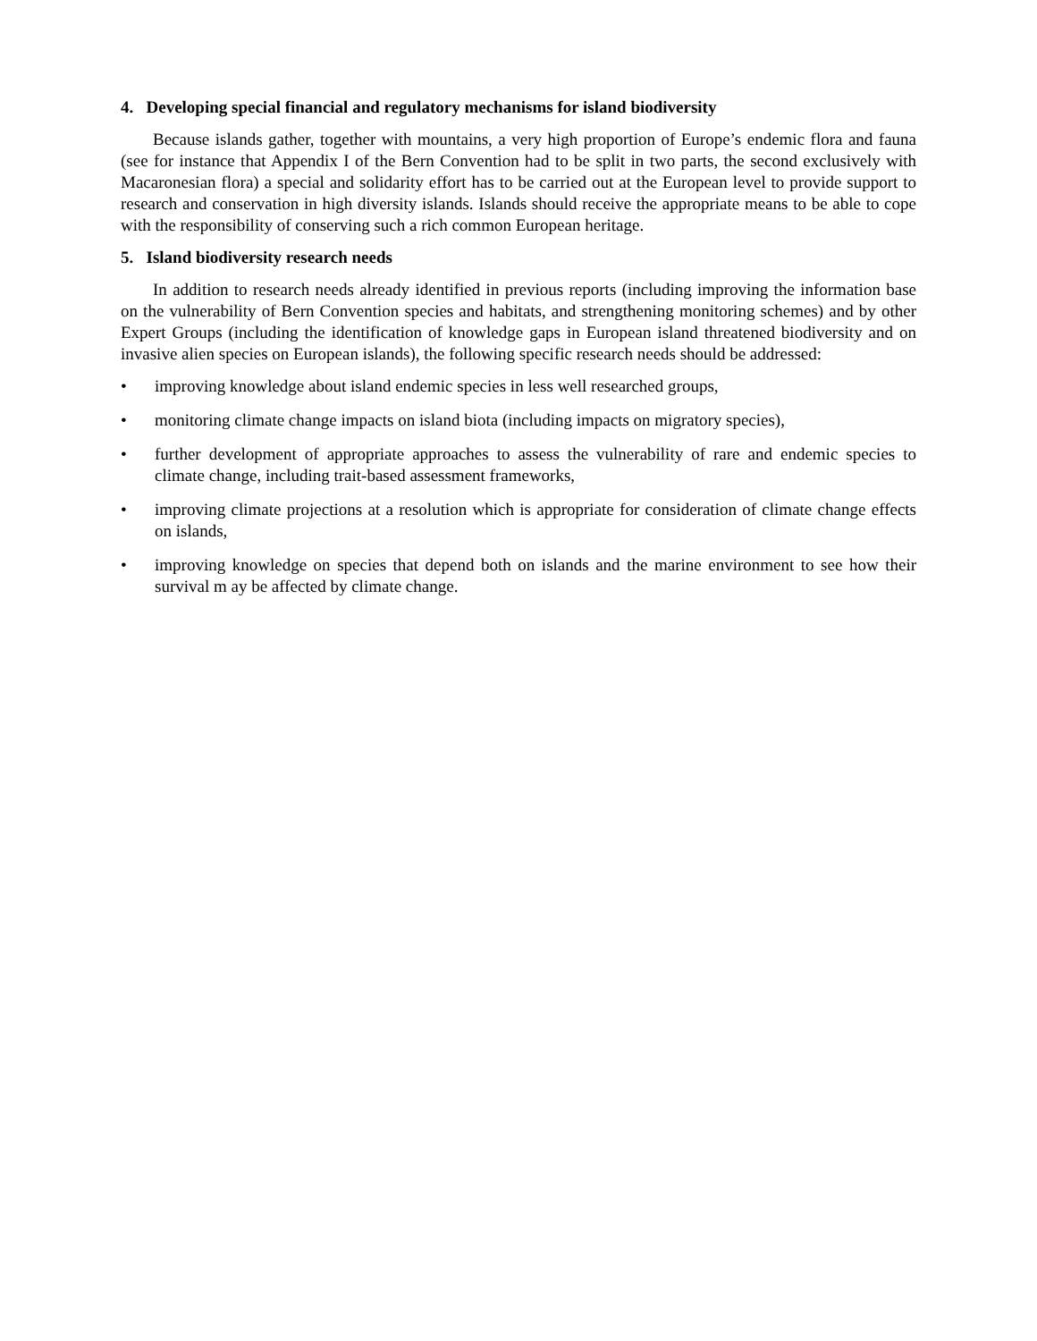4. Developing special financial and regulatory mechanisms for island biodiversity
Because islands gather, together with mountains, a very high proportion of Europe’s endemic flora and fauna (see for instance that Appendix I of the Bern Convention had to be split in two parts, the second exclusively with Macaronesian flora) a special and solidarity effort has to be carried out at the European level to provide support to research and conservation in high diversity islands. Islands should receive the appropriate means to be able to cope with the responsibility of conserving such a rich common European heritage.
5. Island biodiversity research needs
In addition to research needs already identified in previous reports (including improving the information base on the vulnerability of Bern Convention species and habitats, and strengthening monitoring schemes) and by other Expert Groups (including the identification of knowledge gaps in European island threatened biodiversity and on invasive alien species on European islands), the following specific research needs should be addressed:
• improving knowledge about island endemic species in less well researched groups,
• monitoring climate change impacts on island biota (including impacts on migratory species),
• further development of appropriate approaches to assess the vulnerability of rare and endemic species to climate change, including trait-based assessment frameworks,
• improving climate projections at a resolution which is appropriate for consideration of climate change effects on islands,
• improving knowledge on species that depend both on islands and the marine environment to see how their survival m ay be affected by climate change.